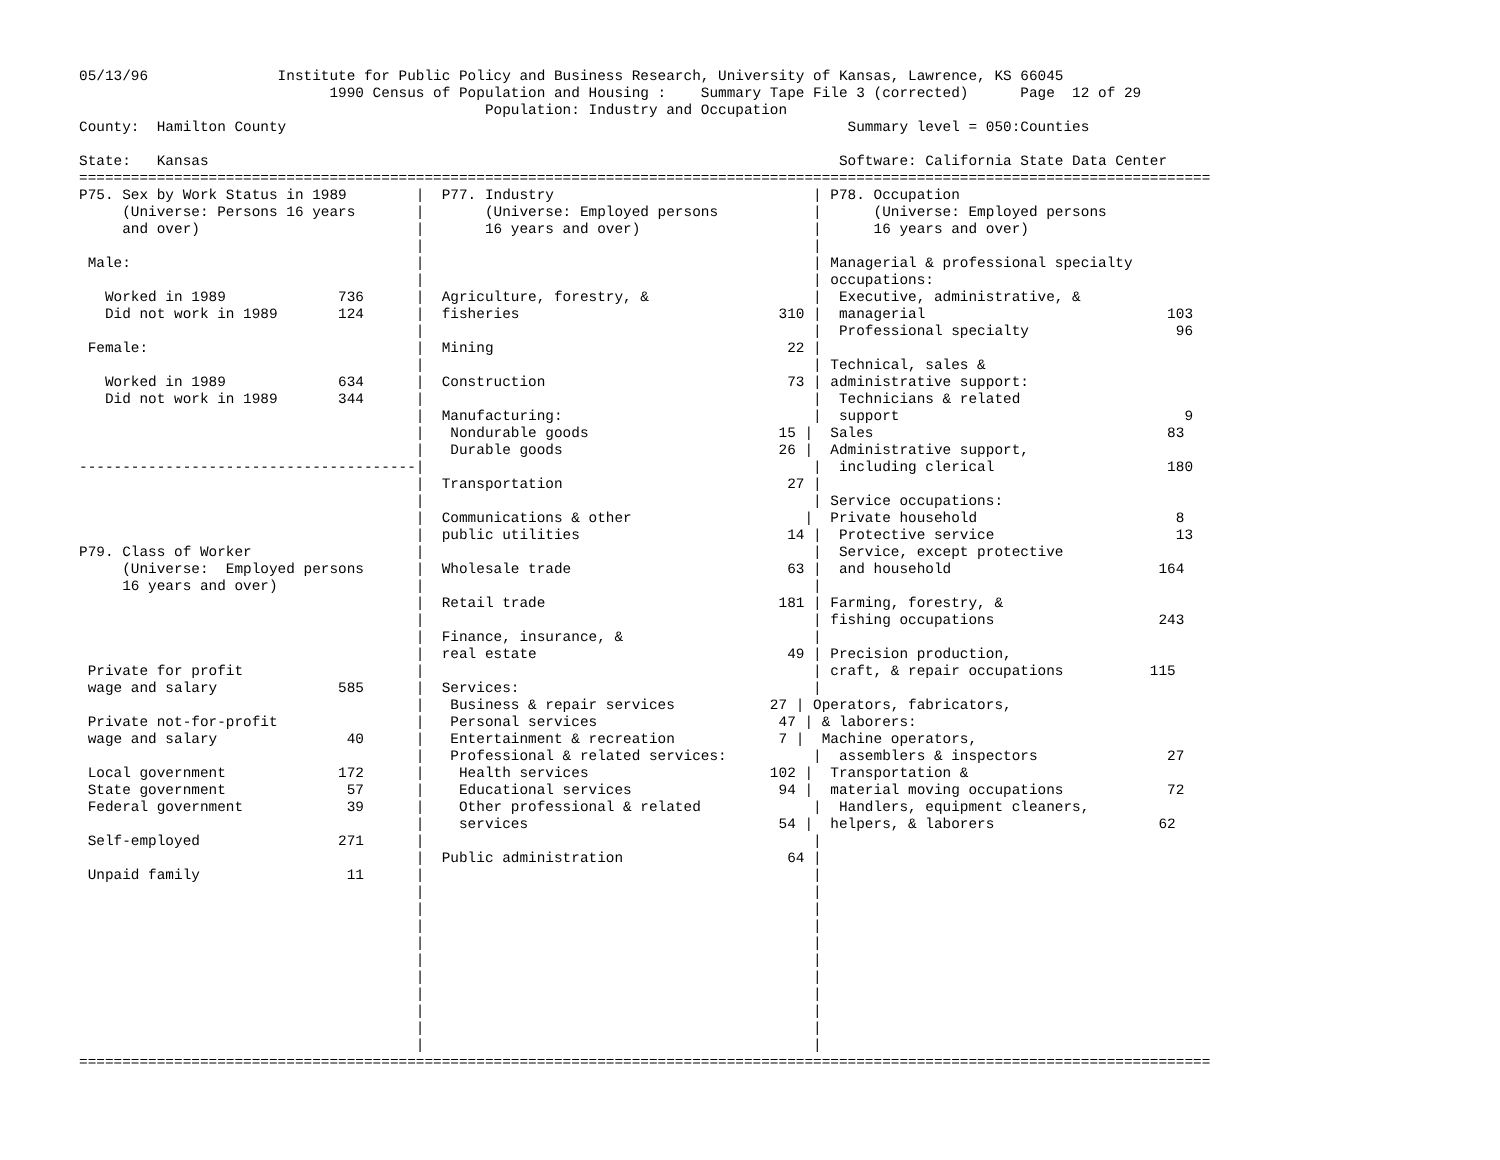05/13/96               Institute for Public Policy and Business Research, University of Kansas, Lawrence, KS 66045
                             1990 Census of Population and Housing :    Summary Tape File 3 (corrected)      Page  12 of 29
                                               Population: Industry and Occupation
County:  Hamilton County                                                                 Summary level = 050:Counties

State:   Kansas                                                                         Software: California State Data Center
===================================================================================================================================
P75. Sex by Work Status in 1989        |  P77. Industry                              | P78. Occupation
     (Universe: Persons 16 years       |       (Universe: Employed persons           |      (Universe: Employed persons
     and over)                         |       16 years and over)                    |      16 years and over)
                                       |                                             |
 Male:                                 |                                             | Managerial & professional specialty
                                       |                                             | occupations:
   Worked in 1989             736      |  Agriculture, forestry, &                   |  Executive, administrative, &
   Did not work in 1989       124      |  fisheries                              310 |  managerial                            103
                                       |                                             |  Professional specialty                 96
 Female:                               |  Mining                                  22 |
                                       |                                             | Technical, sales &
   Worked in 1989             634      |  Construction                            73 | administrative support:
   Did not work in 1989       344      |                                             |  Technicians & related
                                       |  Manufacturing:                             |  support                                 9
                                       |   Nondurable goods                      15 |  Sales                                  83
                                       |   Durable goods                         26 |  Administrative support,
---------------------------------------|                                             |  including clerical                    180
                                       |  Transportation                          27 |
                                       |                                             | Service occupations:
                                       |  Communications & other                    |  Private household                       8
                                       |  public utilities                        14 |  Protective service                     13
P79. Class of Worker                   |                                             |  Service, except protective
     (Universe:  Employed persons      |  Wholesale trade                         63 |  and household                        164
     16 years and over)                |                                             |
                                       |  Retail trade                           181 | Farming, forestry, &
                                       |                                             | fishing occupations                   243
                                       |  Finance, insurance, &                      |
                                       |  real estate                             49 | Precision production,
 Private for profit                    |                                             | craft, & repair occupations          115
 wage and salary              585      |  Services:                                  |
                                       |   Business & repair services           27 | Operators, fabricators,
 Private not-for-profit                |   Personal services                     47 | & laborers:
 wage and salary               40      |   Entertainment & recreation            7 |  Machine operators,
                                       |   Professional & related services:          |  assemblers & inspectors               27
 Local government             172      |    Health services                     102 |  Transportation &
 State government              57      |    Educational services                 94 |  material moving occupations            72
 Federal government            39      |    Other professional & related             |  Handlers, equipment cleaners,
                                       |    services                             54 |  helpers, & laborers                   62
 Self-employed                271      |                                             |
                                       |  Public administration                   64 |
 Unpaid family                 11      |                                             |
                                       |                                             |
                                       |                                             |
                                       |                                             |
                                       |                                             |
                                       |                                             |
                                       |                                             |
                                       |                                             |
                                       |                                             |
                                       |                                             |
                                       |                                             |
===================================================================================================================================